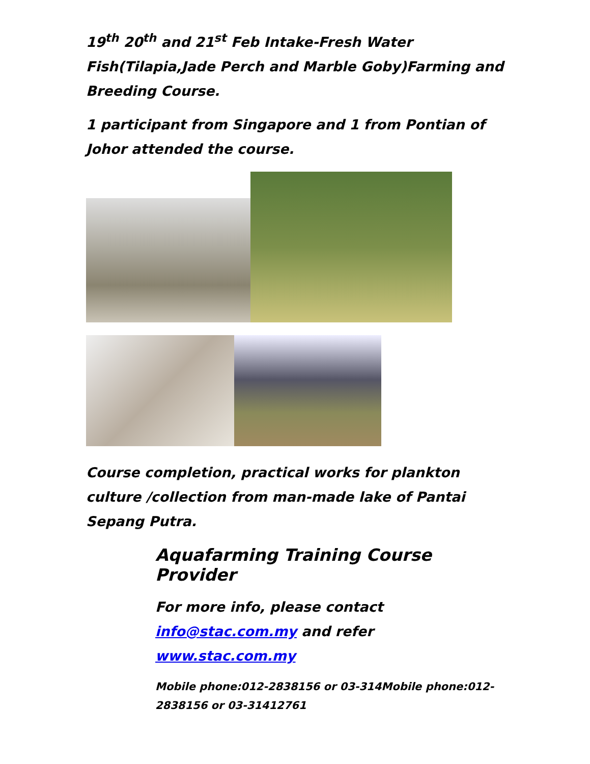19<sup>th</sup> 20<sup>th</sup> and 21<sup>st</sup> Feb Intake-Fresh Water Fish(Tilapia,Jade Perch and Marble Goby)Farming and Breeding Course.
1 participant from Singapore and 1 from Pontian of Johor attended the course.
Course completion, practical works for plankton culture /collection from man-made lake of Pantai Sepang Putra.
Aquafarming Training Course Provider
For more info, please contact info@stac.com.my and refer www.stac.com.my
Mobile phone:012-2838156 or 03-314Mobile phone:012-2838156 or 03-31412761